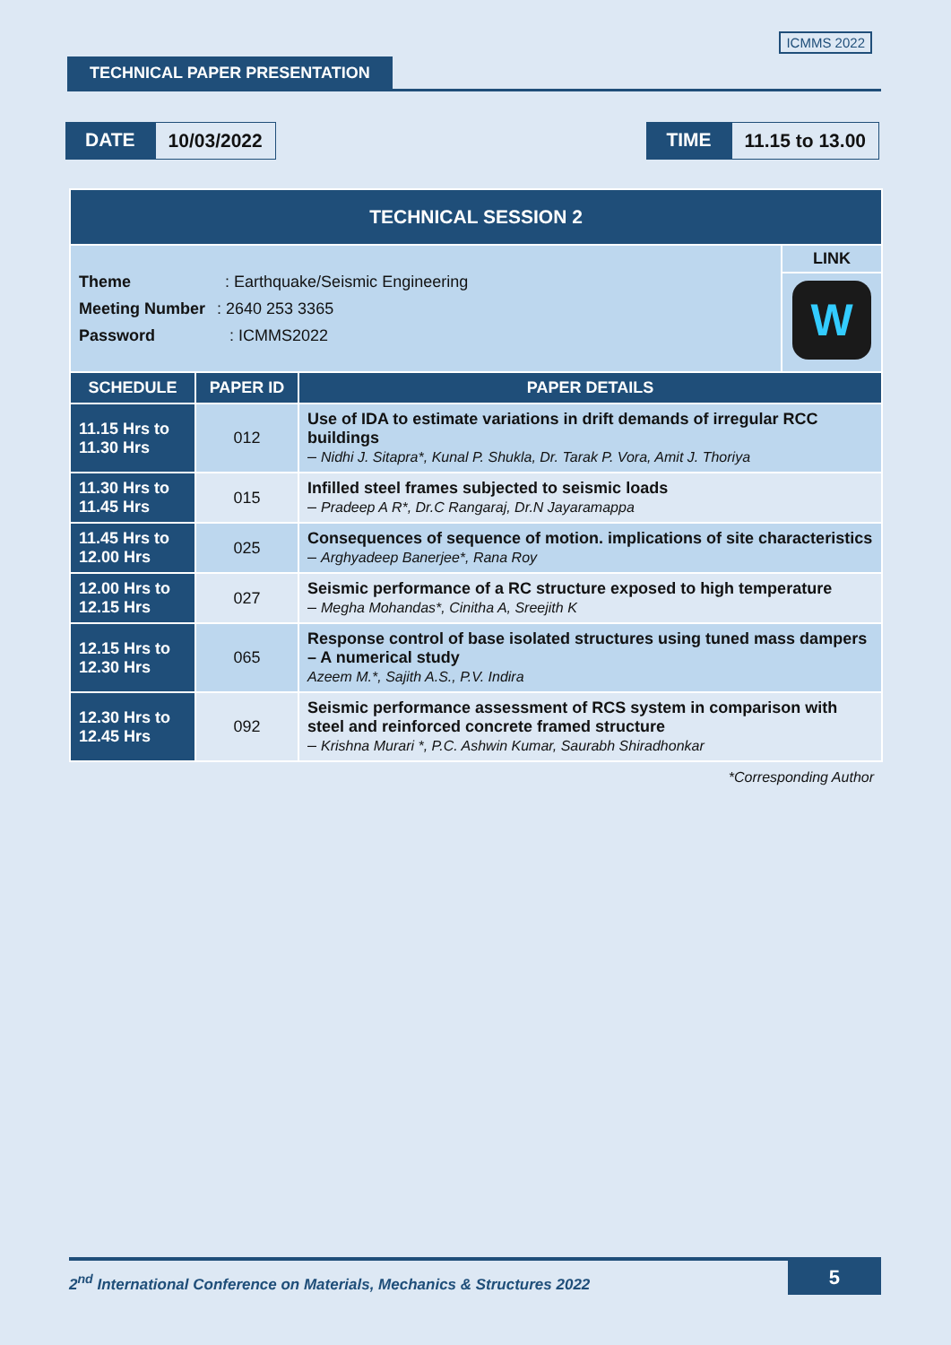TECHNICAL PAPER PRESENTATION
ICMMS 2022
DATE 10/03/2022 TIME 11.15 to 13.00
| TECHNICAL SESSION 2 | | |
| Theme : Earthquake/Seismic Engineering Meeting Number : 2640 253 3365 Password : ICMMS2022 LINK W | | |
| SCHEDULE | PAPER ID | PAPER DETAILS |
| 11.15 Hrs to 11.30 Hrs | 012 | Use of IDA to estimate variations in drift demands of irregular RCC buildings – Nidhi J. Sitapra*, Kunal P. Shukla, Dr. Tarak P. Vora, Amit J. Thoriya |
| 11.30 Hrs to 11.45 Hrs | 015 | Infilled steel frames subjected to seismic loads – Pradeep A R*, Dr.C Rangaraj, Dr.N Jayaramappa |
| 11.45 Hrs to 12.00 Hrs | 025 | Consequences of sequence of motion. implications of site characteristics – Arghyadeep Banerjee*, Rana Roy |
| 12.00 Hrs to 12.15 Hrs | 027 | Seismic performance of a RC structure exposed to high temperature – Megha Mohandas*, Cinitha A, Sreejith K |
| 12.15 Hrs to 12.30 Hrs | 065 | Response control of base isolated structures using tuned mass dampers – A numerical study Azeem M.*, Sajith A.S., P.V. Indira |
| 12.30 Hrs to 12.45 Hrs | 092 | Seismic performance assessment of RCS system in comparison with steel and reinforced concrete framed structure – Krishna Murari *, P.C. Ashwin Kumar, Saurabh Shiradhonkar |
| *Corresponding Author | | |
2<sup>nd</sup> International Conference on Materials, Mechanics & Structures 2022 5